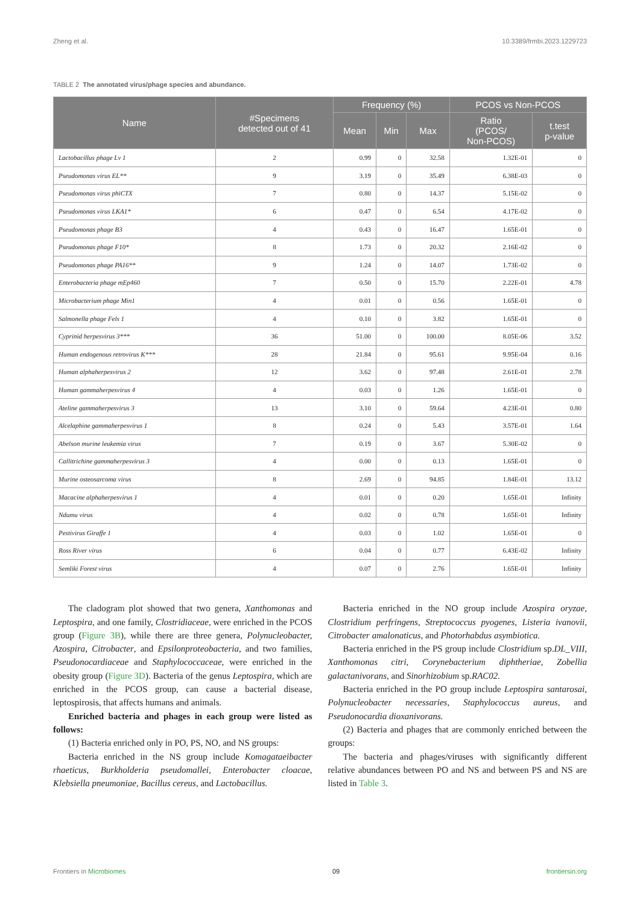Zheng et al. 10.3389/frmbi.2023.1229723
TABLE 2 The annotated virus/phage species and abundance.
| Name | #Specimens detected out of 41 | Frequency (%) | | | PCOS vs Non-PCOS | |
| --- | --- | --- | --- | --- | --- | --- |
| | | Mean | Min | Max | Ratio (PCOS/ Non-PCOS) | t.test p-value |
| Lactobacillus phage Lv 1 | 2 | 0.99 | 0 | 32.58 | 1.32E-01 | 0 |
| Pseudomonas virus EL** | 9 | 3.19 | 0 | 35.49 | 6.38E-03 | 0 |
| Pseudomonas virus phiCTX | 7 | 0.80 | 0 | 14.37 | 5.15E-02 | 0 |
| Pseudomonas virus LKA1* | 6 | 0.47 | 0 | 6.54 | 4.17E-02 | 0 |
| Pseudomonas phage B3 | 4 | 0.43 | 0 | 16.47 | 1.65E-01 | 0 |
| Pseudomonas phage F10* | 8 | 1.73 | 0 | 20.32 | 2.16E-02 | 0 |
| Pseudomonas phage PA16** | 9 | 1.24 | 0 | 14.07 | 1.73E-02 | 0 |
| Enterobacteria phage mEp460 | 7 | 0.50 | 0 | 15.70 | 2.22E-01 | 4.78 |
| Microbacterium phage Min1 | 4 | 0.01 | 0 | 0.56 | 1.65E-01 | 0 |
| Salmonella phage Fels 1 | 4 | 0.10 | 0 | 3.82 | 1.65E-01 | 0 |
| Cyprinid herpesvirus 3*** | 36 | 51.00 | 0 | 100.00 | 8.05E-06 | 3.52 |
| Human endogenous retrovirus K*** | 28 | 21.84 | 0 | 95.61 | 9.95E-04 | 0.16 |
| Human alphaherpesvirus 2 | 12 | 3.62 | 0 | 97.48 | 2.61E-01 | 2.78 |
| Human gammaherpesvirus 4 | 4 | 0.03 | 0 | 1.26 | 1.65E-01 | 0 |
| Ateline gammaherpesvirus 3 | 13 | 3.10 | 0 | 59.64 | 4.23E-01 | 0.80 |
| Alcelaphine gammaherpesvirus 1 | 8 | 0.24 | 0 | 5.43 | 3.57E-01 | 1.64 |
| Abelson murine leukemia virus | 7 | 0.19 | 0 | 3.67 | 5.30E-02 | 0 |
| Callitrichine gammaherpesvirus 3 | 4 | 0.00 | 0 | 0.13 | 1.65E-01 | 0 |
| Murine osteosarcoma virus | 8 | 2.69 | 0 | 94.85 | 1.84E-01 | 13.12 |
| Macacine alphaherpesvirus 1 | 4 | 0.01 | 0 | 0.20 | 1.65E-01 | Infinity |
| Ndumu virus | 4 | 0.02 | 0 | 0.78 | 1.65E-01 | Infinity |
| Pestivirus Giraffe 1 | 4 | 0.03 | 0 | 1.02 | 1.65E-01 | 0 |
| Ross River virus | 6 | 0.04 | 0 | 0.77 | 6.43E-02 | Infinity |
| Semliki Forest virus | 4 | 0.07 | 0 | 2.76 | 1.65E-01 | Infinity |
The cladogram plot showed that two genera, Xanthomonas and Leptospira, and one family, Clostridiaceae, were enriched in the PCOS group (Figure 3B), while there are three genera, Polynucleobacter, Azospira, Citrobacter, and Epsilonproteobacteria, and two families, Pseudonocardiaceae and Staphylococcaceae, were enriched in the obesity group (Figure 3D). Bacteria of the genus Leptospira, which are enriched in the PCOS group, can cause a bacterial disease, leptospirosis, that affects humans and animals.
Enriched bacteria and phages in each group were listed as follows:
(1) Bacteria enriched only in PO, PS, NO, and NS groups:
Bacteria enriched in the NS group include Komagataeibacter rhaeticus, Burkholderia pseudomallei, Enterobacter cloacae, Klebsiella pneumoniae, Bacillus cereus, and Lactobacillus.
Bacteria enriched in the NO group include Azospira oryzae, Clostridium perfringens, Streptococcus pyogenes, Listeria ivanovii, Citrobacter amalonaticus, and Photorhabdus asymbiotica.
Bacteria enriched in the PS group include Clostridium sp.DL_VIII, Xanthomonas citri, Corynebacterium diphtheriae, Zobellia galactanivorans, and Sinorhizobium sp.RAC02.
Bacteria enriched in the PO group include Leptospira santarosai, Polynucleobacter necessaries, Staphylococcus aureus, and Pseudonocardia dioxanivorans.
(2) Bacteria and phages that are commonly enriched between the groups:
The bacteria and phages/viruses with significantly different relative abundances between PO and NS and between PS and NS are listed in Table 3.
Frontiers in Microbiomes 09 frontiersin.org